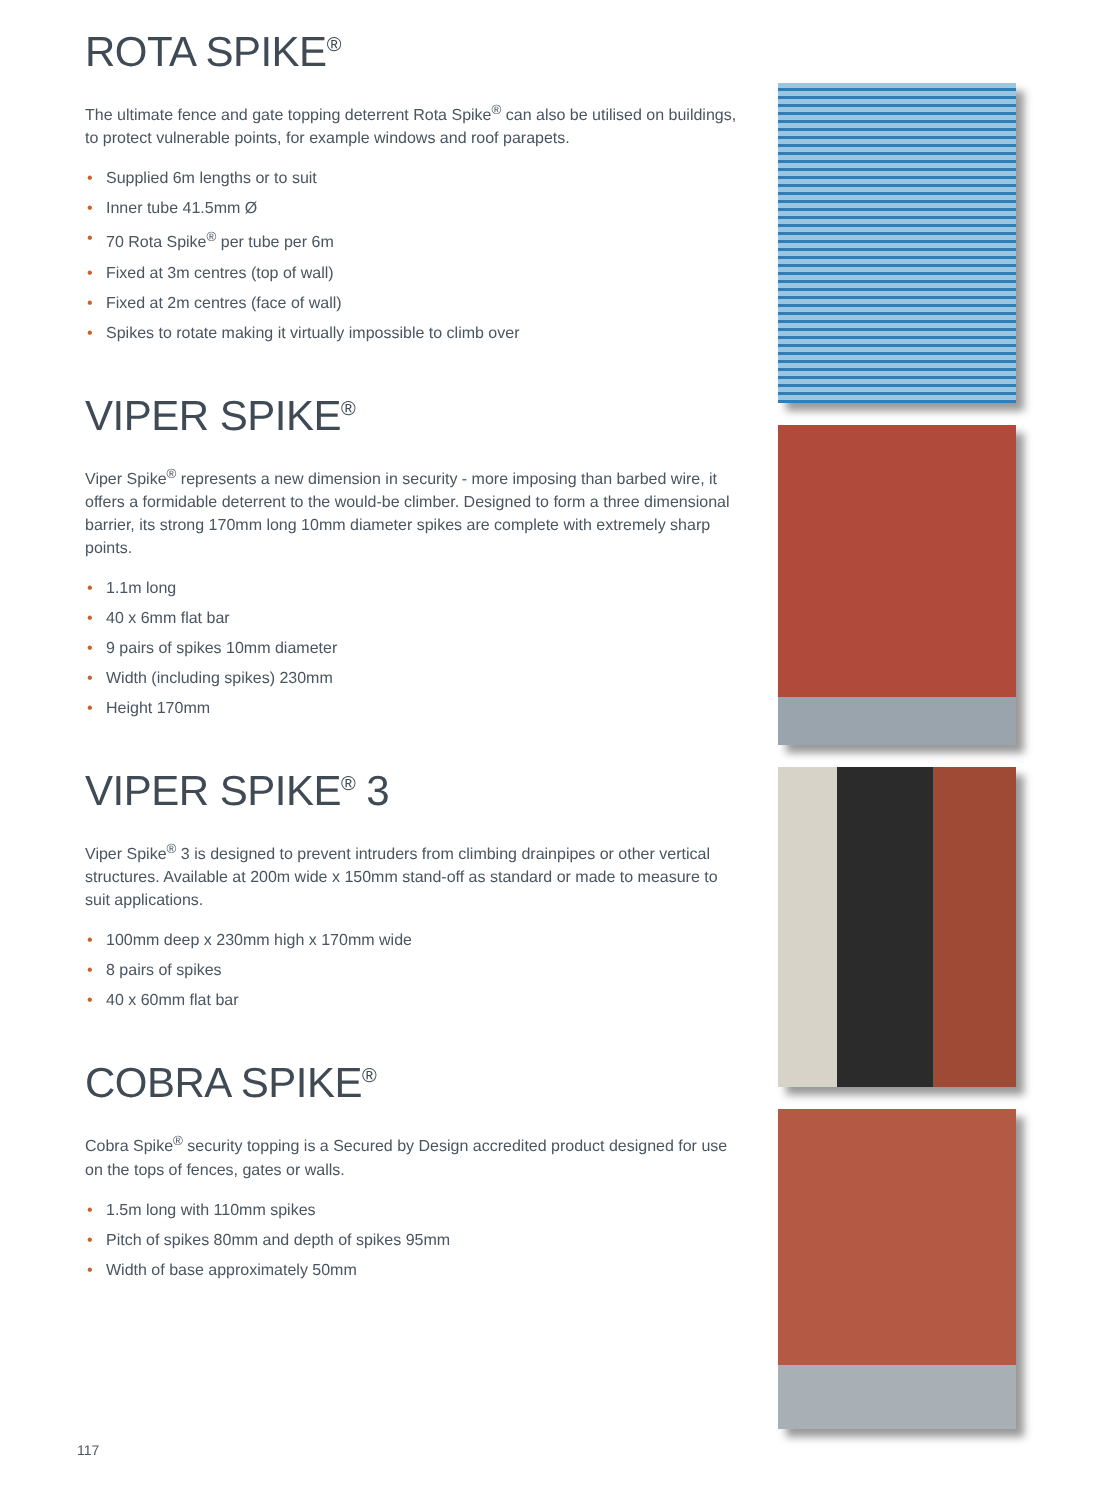ROTA SPIKE<sup>®</sup>
The ultimate fence and gate topping deterrent Rota Spike<sup>®</sup> can also be utilised on buildings, to protect vulnerable points, for example windows and roof parapets.
• Supplied 6m lengths or to suit
• Inner tube 41.5mm Ø
• 70 Rota Spike<sup>®</sup> per tube per 6m
• Fixed at 3m centres (top of wall)
• Fixed at 2m centres (face of wall)
• Spikes to rotate making it virtually impossible to climb over
VIPER SPIKE<sup>®</sup>
Viper Spike<sup>®</sup> represents a new dimension in security - more imposing than barbed wire, it offers a formidable deterrent to the would-be climber. Designed to form a three dimensional barrier, its strong 170mm long 10mm diameter spikes are complete with extremely sharp points.
• 1.1m long
• 40 x 6mm flat bar
• 9 pairs of spikes 10mm diameter
• Width (including spikes) 230mm
• Height 170mm
VIPER SPIKE<sup>®</sup> 3
Viper Spike<sup>®</sup> 3 is designed to prevent intruders from climbing drainpipes or other vertical structures. Available at 200m wide x 150mm stand-off as standard or made to measure to suit applications.
• 100mm deep x 230mm high x 170mm wide
• 8 pairs of spikes
• 40 x 60mm flat bar
COBRA SPIKE<sup>®</sup>
Cobra Spike<sup>®</sup> security topping is a Secured by Design accredited product designed for use on the tops of fences, gates or walls.
• 1.5m long with 110mm spikes
• Pitch of spikes 80mm and depth of spikes 95mm
• Width of base approximately 50mm
117